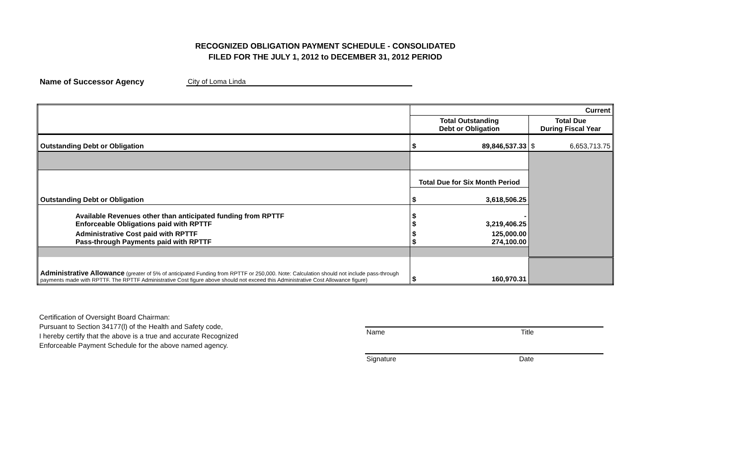RECOGNIZED OBLIGATION PAYMENT SCHEDULE - CONSOLIDATED
FILED FOR THE JULY 1, 2012 to DECEMBER 31, 2012 PERIOD
Name of Successor Agency City of Loma Linda
| | Current | |
| | Total Outstanding Debt or Obligation | Total Due During Fiscal Year |
| Outstanding Debt or Obligation | $ 89,846,537.33 | $ 6,653,713.75 |
| | Total Due for Six Month Period | |
| Outstanding Debt or Obligation | $ 3,618,506.25 | |
| Available Revenues other than anticipated funding from RPTTF Enforceable Obligations paid with RPTTF | $ - $ 3,219,406.25 | |
| Administrative Cost paid with RPTTF Pass-through Payments paid with RPTTF | $ 125,000.00 $ 274,100.00 | |
| Administrative Allowance (greater of 5% of anticipated Funding from RPTTF or 250,000. Note: Calculation should not include pass-through payments made with RPTTF. The RPTTF Administrative Cost figure above should not exceed this Administrative Cost Allowance figure) | $ 160,970.31 | |
Certification of Oversight Board Chairman:
Pursuant to Section 34177(l) of the Health and Safety code,
I hereby certify that the above is a true and accurate Recognized
Enforceable Payment Schedule for the above named agency.
Name Title
Signature Date